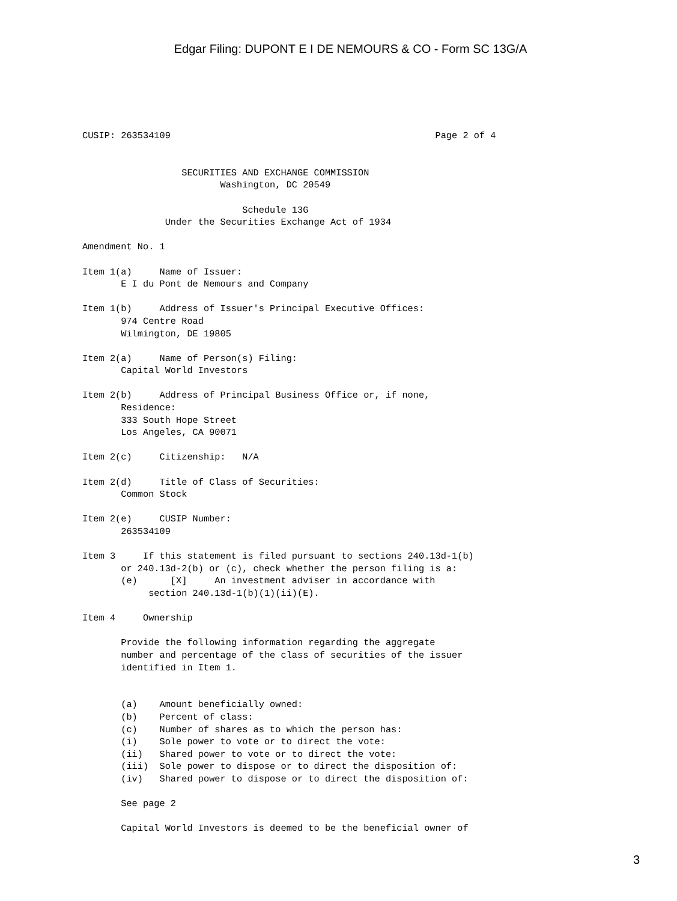Edgar Filing: DUPONT E I DE NEMOURS & CO - Form SC 13G/A
CUSIP: 263534109                                                Page 2 of 4


                  SECURITIES AND EXCHANGE COMMISSION
                         Washington, DC 20549

                             Schedule 13G
               Under the Securities Exchange Act of 1934

Amendment No. 1

Item 1(a)     Name of Issuer:
       E I du Pont de Nemours and Company

Item 1(b)     Address of Issuer's Principal Executive Offices:
       974 Centre Road
       Wilmington, DE 19805

Item 2(a)     Name of Person(s) Filing:
       Capital World Investors

Item 2(b)     Address of Principal Business Office or, if none,
       Residence:
       333 South Hope Street
       Los Angeles, CA 90071

Item 2(c)     Citizenship:   N/A

Item 2(d)     Title of Class of Securities:
       Common Stock

Item 2(e)     CUSIP Number:
       263534109

Item 3     If this statement is filed pursuant to sections 240.13d-1(b)
       or 240.13d-2(b) or (c), check whether the person filing is a:
       (e)      [X]     An investment adviser in accordance with
            section 240.13d-1(b)(1)(ii)(E).

Item 4     Ownership

       Provide the following information regarding the aggregate
       number and percentage of the class of securities of the issuer
       identified in Item 1.


       (a)    Amount beneficially owned:
       (b)    Percent of class:
       (c)    Number of shares as to which the person has:
       (i)    Sole power to vote or to direct the vote:
       (ii)   Shared power to vote or to direct the vote:
       (iii)  Sole power to dispose or to direct the disposition of:
       (iv)   Shared power to dispose or to direct the disposition of:

       See page 2

       Capital World Investors is deemed to be the beneficial owner of
3